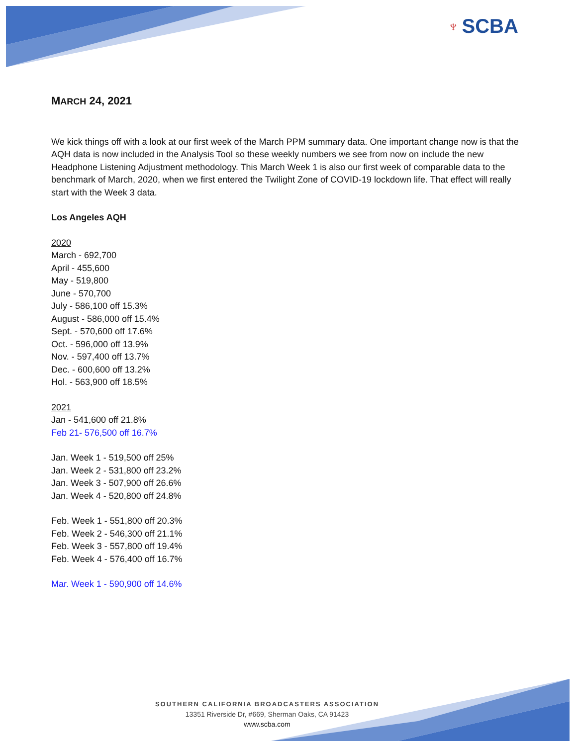♆ SCBA
MARCH 24, 2021
We kick things off with a look at our first week of the March PPM summary data. One important change now is that the AQH data is now included in the Analysis Tool so these weekly numbers we see from now on include the new Headphone Listening Adjustment methodology. This March Week 1 is also our first week of comparable data to the benchmark of March, 2020, when we first entered the Twilight Zone of COVID-19 lockdown life. That effect will really start with the Week 3 data.
Los Angeles AQH
2020
March - 692,700
April - 455,600
May - 519,800
June - 570,700
July - 586,100 off 15.3%
August - 586,000 off 15.4%
Sept. - 570,600 off 17.6%
Oct. - 596,000 off 13.9%
Nov. - 597,400 off 13.7%
Dec. - 600,600 off 13.2%
Hol. - 563,900 off 18.5%
2021
Jan - 541,600 off 21.8%
Feb 21- 576,500 off 16.7%
Jan. Week 1 - 519,500 off 25%
Jan. Week 2 - 531,800 off 23.2%
Jan. Week 3 - 507,900 off 26.6%
Jan. Week 4 - 520,800 off 24.8%
Feb. Week 1 - 551,800 off 20.3%
Feb. Week 2 - 546,300 off 21.1%
Feb. Week 3 - 557,800 off 19.4%
Feb. Week 4 - 576,400 off 16.7%
Mar. Week 1 - 590,900 off 14.6%
SOUTHERN CALIFORNIA BROADCASTERS ASSOCIATION
13351 Riverside Dr, #669, Sherman Oaks, CA 91423
www.scba.com